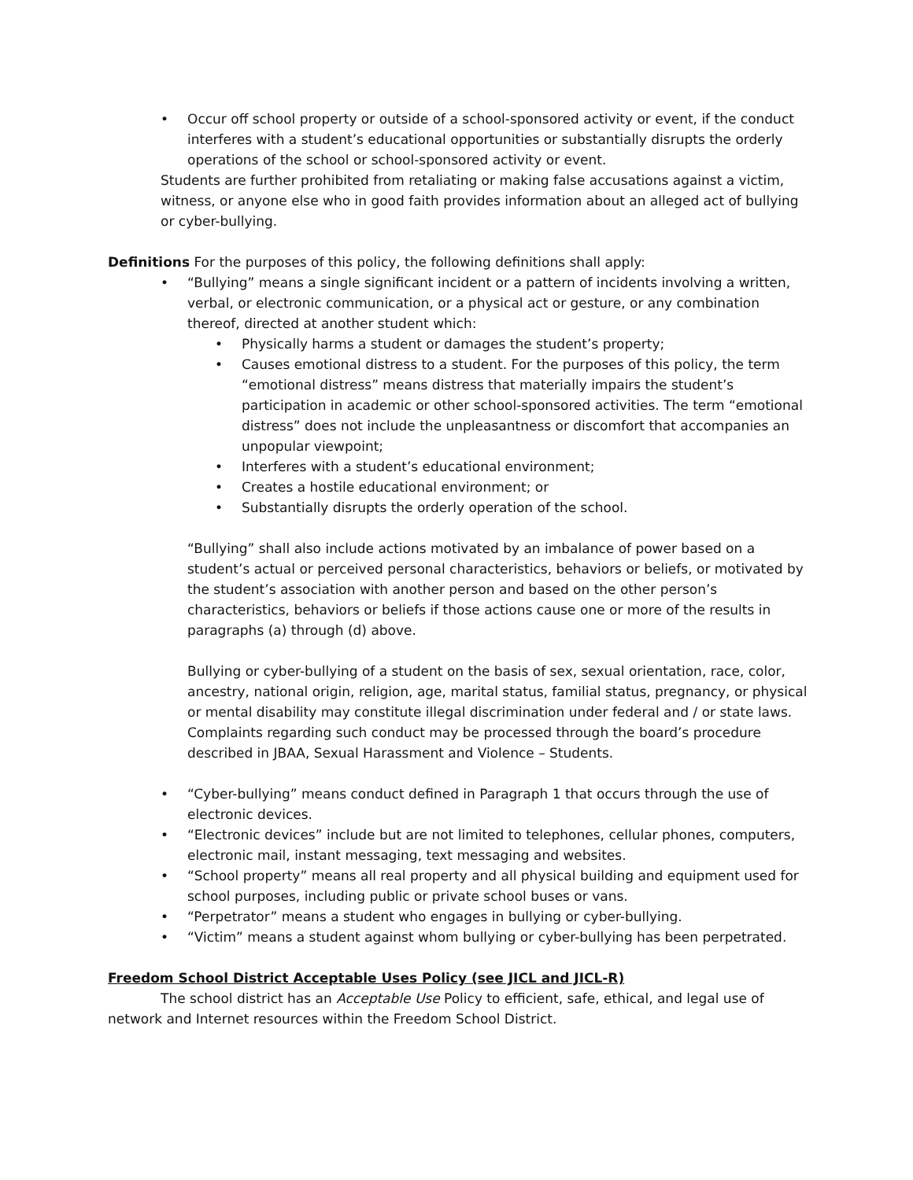• Occur off school property or outside of a school-sponsored activity or event, if the conduct interferes with a student’s educational opportunities or substantially disrupts the orderly operations of the school or school-sponsored activity or event.
Students are further prohibited from retaliating or making false accusations against a victim, witness, or anyone else who in good faith provides information about an alleged act of bullying or cyber-bullying.
Definitions For the purposes of this policy, the following definitions shall apply:
• “Bullying” means a single significant incident or a pattern of incidents involving a written, verbal, or electronic communication, or a physical act or gesture, or any combination thereof, directed at another student which:
• Physically harms a student or damages the student’s property;
• Causes emotional distress to a student. For the purposes of this policy, the term “emotional distress” means distress that materially impairs the student’s participation in academic or other school-sponsored activities. The term “emotional distress” does not include the unpleasantness or discomfort that accompanies an unpopular viewpoint;
• Interferes with a student’s educational environment;
• Creates a hostile educational environment; or
• Substantially disrupts the orderly operation of the school.
“Bullying” shall also include actions motivated by an imbalance of power based on a student’s actual or perceived personal characteristics, behaviors or beliefs, or motivated by the student’s association with another person and based on the other person’s characteristics, behaviors or beliefs if those actions cause one or more of the results in paragraphs (a) through (d) above.
Bullying or cyber-bullying of a student on the basis of sex, sexual orientation, race, color, ancestry, national origin, religion, age, marital status, familial status, pregnancy, or physical or mental disability may constitute illegal discrimination under federal and / or state laws. Complaints regarding such conduct may be processed through the board’s procedure described in JBAA, Sexual Harassment and Violence – Students.
• “Cyber-bullying” means conduct defined in Paragraph 1 that occurs through the use of electronic devices.
• “Electronic devices” include but are not limited to telephones, cellular phones, computers, electronic mail, instant messaging, text messaging and websites.
• “School property” means all real property and all physical building and equipment used for school purposes, including public or private school buses or vans.
• “Perpetrator” means a student who engages in bullying or cyber-bullying.
• “Victim” means a student against whom bullying or cyber-bullying has been perpetrated.
Freedom School District Acceptable Uses Policy (see JICL and JICL-R)
The school district has an Acceptable Use Policy to efficient, safe, ethical, and legal use of network and Internet resources within the Freedom School District.